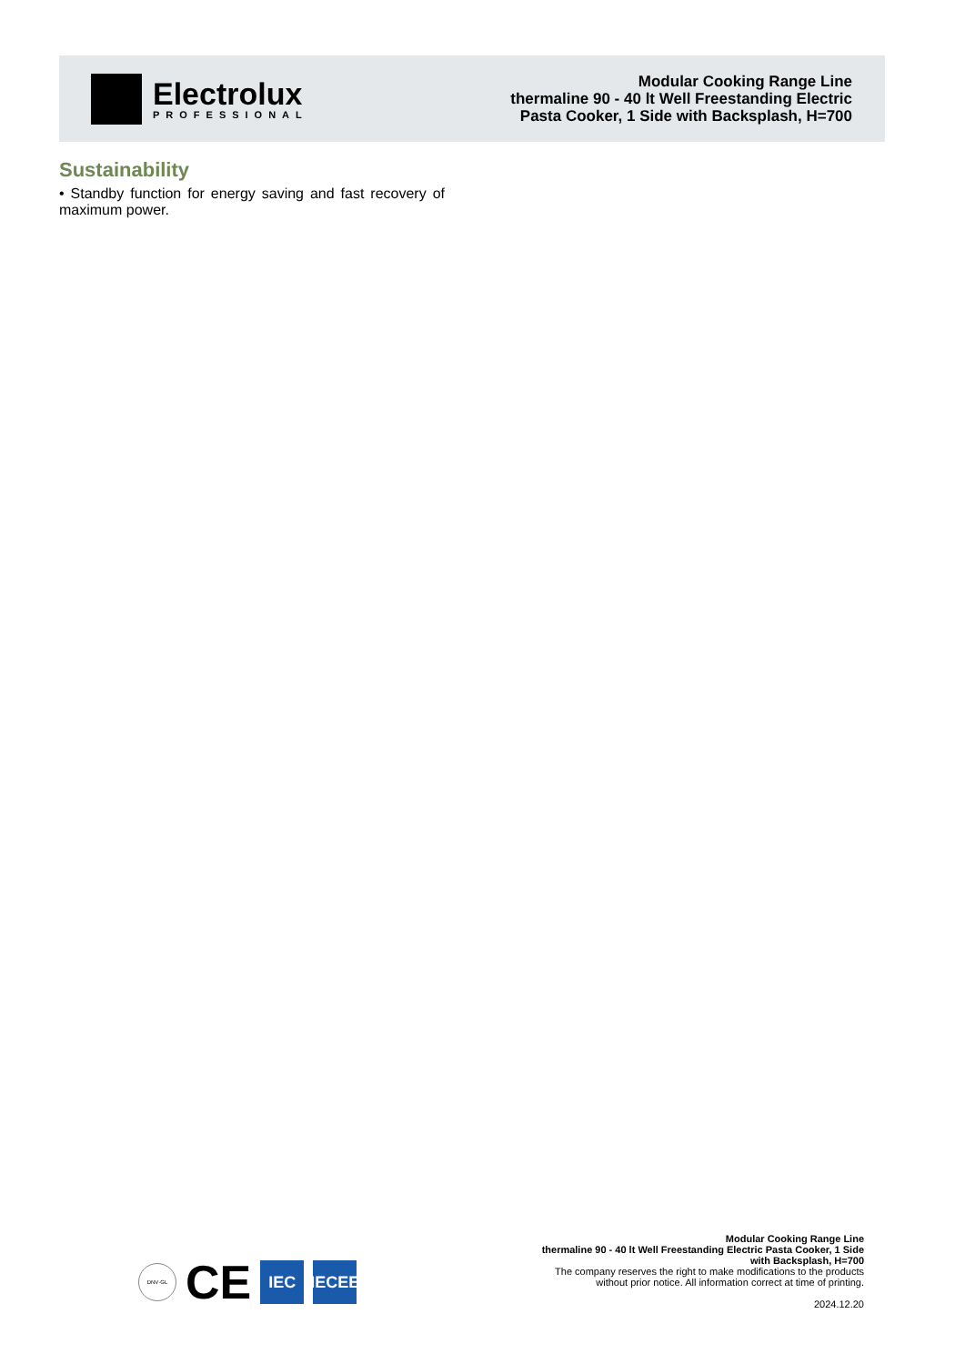Electrolux
PROFESSIONAL
Modular Cooking Range Line
thermaline 90 - 40 lt Well Freestanding Electric
Pasta Cooker, 1 Side with Backsplash, H=700
Sustainability
• Standby function for energy saving and fast recovery of maximum power.
DNV·GL
CE
IEC
IECEE
Modular Cooking Range Line
thermaline 90 - 40 lt Well Freestanding Electric Pasta Cooker, 1 Side
with Backsplash, H=700
The company reserves the right to make modifications to the products
without prior notice. All information correct at time of printing.
2024.12.20